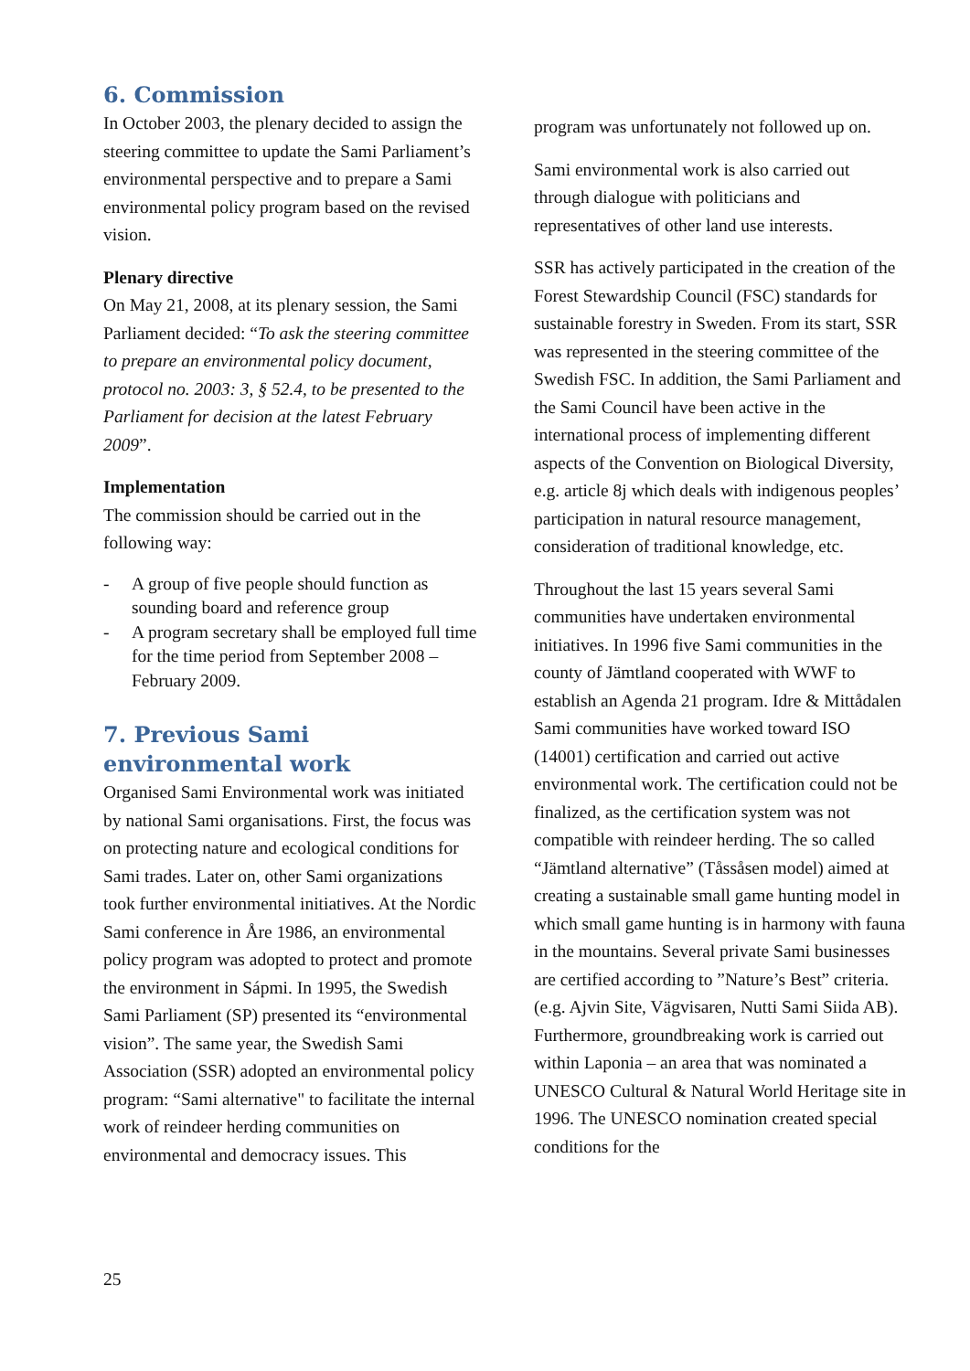6. Commission
In October 2003, the plenary decided to assign the steering committee to update the Sami Parliament’s environmental perspective and to prepare a Sami environmental policy program based on the revised vision.
Plenary directive
On May 21, 2008, at its plenary session, the Sami Parliament decided: “To ask the steering committee to prepare an environmental policy document, protocol no. 2003: 3, § 52.4, to be presented to the Parliament for decision at the latest February 2009”.
Implementation
The commission should be carried out in the following way:
- A group of five people should function as sounding board and reference group
- A program secretary shall be employed full time for the time period from September 2008 – February 2009.
7. Previous Sami environmental work
Organised Sami Environmental work was initiated by national Sami organisations. First, the focus was on protecting nature and ecological conditions for Sami trades. Later on, other Sami organizations took further environmental initiatives. At the Nordic Sami conference in Åre 1986, an environmental policy program was adopted to protect and promote the environment in Sápmi. In 1995, the Swedish Sami Parliament (SP) presented its “environmental vision”. The same year, the Swedish Sami Association (SSR) adopted an environmental policy program: “Sami alternative" to facilitate the internal work of reindeer herding communities on environmental and democracy issues. This
program was unfortunately not followed up on.
Sami environmental work is also carried out through dialogue with politicians and representatives of other land use interests.
SSR has actively participated in the creation of the Forest Stewardship Council (FSC) standards for sustainable forestry in Sweden. From its start, SSR was represented in the steering committee of the Swedish FSC. In addition, the Sami Parliament and the Sami Council have been active in the international process of implementing different aspects of the Convention on Biological Diversity, e.g. article 8j which deals with indigenous peoples’ participation in natural resource management, consideration of traditional knowledge, etc.
Throughout the last 15 years several Sami communities have undertaken environmental initiatives. In 1996 five Sami communities in the county of Jämtland cooperated with WWF to establish an Agenda 21 program. Idre & Mittådalen Sami communities have worked toward ISO (14001) certification and carried out active environmental work. The certification could not be finalized, as the certification system was not compatible with reindeer herding. The so called “Jämtland alternative” (Tåssåsen model) aimed at creating a sustainable small game hunting model in which small game hunting is in harmony with fauna in the mountains. Several private Sami businesses are certified according to ”Nature’s Best” criteria. (e.g. Ajvin Site, Vägvisaren, Nutti Sami Siida AB). Furthermore, groundbreaking work is carried out within Laponia – an area that was nominated a UNESCO Cultural & Natural World Heritage site in 1996. The UNESCO nomination created special conditions for the
25